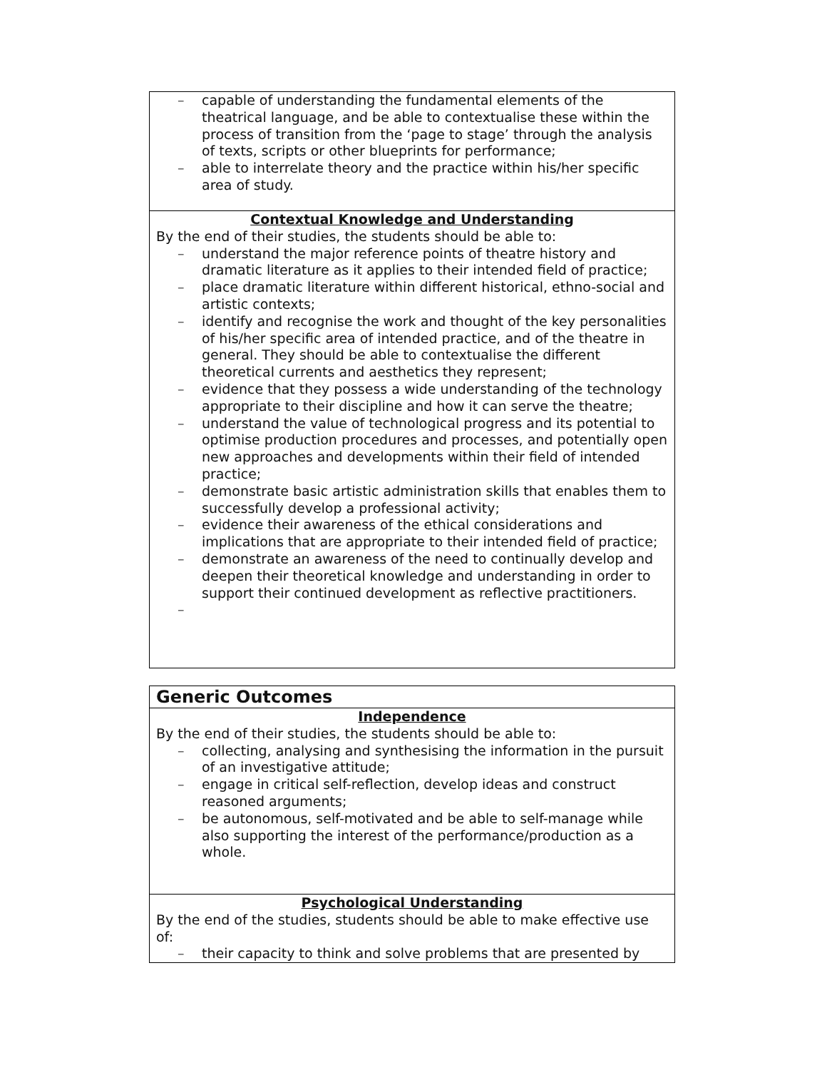| – capable of understanding the fundamental elements of the theatrical language, and be able to contextualise these within the process of transition from the ‘page to stage’ through the analysis of texts, scripts or other blueprints for performance; – able to interrelate theory and the practice within his/her specific area of study. |
| Contextual Knowledge and Understanding By the end of their studies, the students should be able to: – understand the major reference points of theatre history and dramatic literature as it applies to their intended field of practice; – place dramatic literature within different historical, ethno-social and artistic contexts; – identify and recognise the work and thought of the key personalities of his/her specific area of intended practice, and of the theatre in general. They should be able to contextualise the different theoretical currents and aesthetics they represent; – evidence that they possess a wide understanding of the technology appropriate to their discipline and how it can serve the theatre; – understand the value of technological progress and its potential to optimise production procedures and processes, and potentially open new approaches and developments within their field of intended practice; – demonstrate basic artistic administration skills that enables them to successfully develop a professional activity; – evidence their awareness of the ethical considerations and implications that are appropriate to their intended field of practice; – demonstrate an awareness of the need to continually develop and deepen their theoretical knowledge and understanding in order to support their continued development as reflective practitioners. – |
| Generic Outcomes |
| Independence By the end of their studies, the students should be able to: – collecting, analysing and synthesising the information in the pursuit of an investigative attitude; – engage in critical self-reflection, develop ideas and construct reasoned arguments; – be autonomous, self-motivated and be able to self-manage while also supporting the interest of the performance/production as a whole. |
| Psychological Understanding By the end of the studies, students should be able to make effective use of: – their capacity to think and solve problems that are presented by |